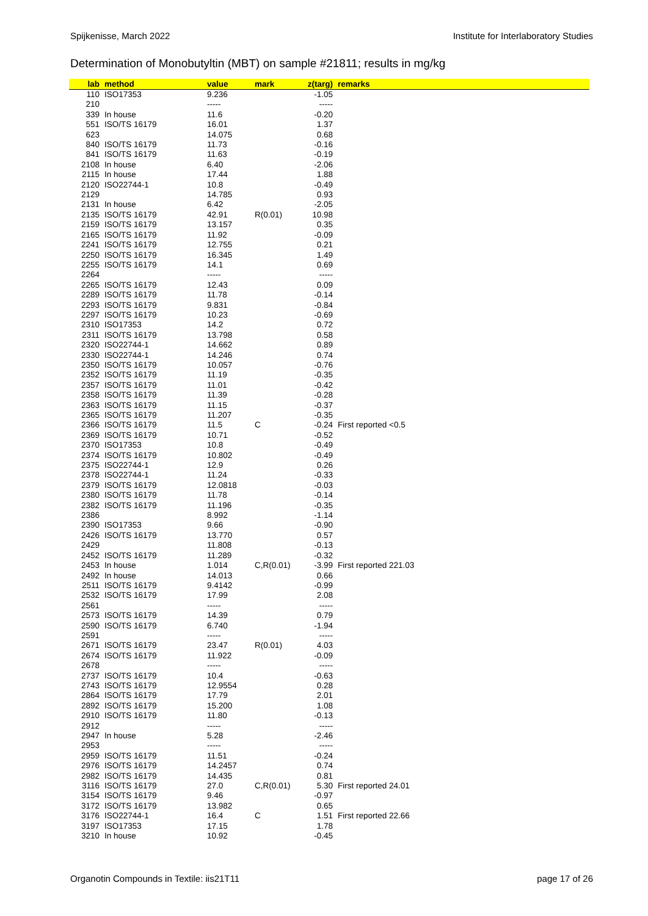Spijkenisse, March 2022 Institute for Interlaboratory Studies
Determination of Monobutyltin (MBT) on sample #21811; results in mg/kg
| lab | method | value | mark | z(targ) | remarks |
| --- | --- | --- | --- | --- | --- |
| 110 | ISO17353 | 9.236 | | -1.05 | |
| 210 | | ----- | | ----- | |
| 339 | In house | 11.6 | | -0.20 | |
| 551 | ISO/TS 16179 | 16.01 | | 1.37 | |
| 623 | | 14.075 | | 0.68 | |
| 840 | ISO/TS 16179 | 11.73 | | -0.16 | |
| 841 | ISO/TS 16179 | 11.63 | | -0.19 | |
| 2108 | In house | 6.40 | | -2.06 | |
| 2115 | In house | 17.44 | | 1.88 | |
| 2120 | ISO22744-1 | 10.8 | | -0.49 | |
| 2129 | | 14.785 | | 0.93 | |
| 2131 | In house | 6.42 | | -2.05 | |
| 2135 | ISO/TS 16179 | 42.91 | R(0.01) | 10.98 | |
| 2159 | ISO/TS 16179 | 13.157 | | 0.35 | |
| 2165 | ISO/TS 16179 | 11.92 | | -0.09 | |
| 2241 | ISO/TS 16179 | 12.755 | | 0.21 | |
| 2250 | ISO/TS 16179 | 16.345 | | 1.49 | |
| 2255 | ISO/TS 16179 | 14.1 | | 0.69 | |
| 2264 | | ----- | | ----- | |
| 2265 | ISO/TS 16179 | 12.43 | | 0.09 | |
| 2289 | ISO/TS 16179 | 11.78 | | -0.14 | |
| 2293 | ISO/TS 16179 | 9.831 | | -0.84 | |
| 2297 | ISO/TS 16179 | 10.23 | | -0.69 | |
| 2310 | ISO17353 | 14.2 | | 0.72 | |
| 2311 | ISO/TS 16179 | 13.798 | | 0.58 | |
| 2320 | ISO22744-1 | 14.662 | | 0.89 | |
| 2330 | ISO22744-1 | 14.246 | | 0.74 | |
| 2350 | ISO/TS 16179 | 10.057 | | -0.76 | |
| 2352 | ISO/TS 16179 | 11.19 | | -0.35 | |
| 2357 | ISO/TS 16179 | 11.01 | | -0.42 | |
| 2358 | ISO/TS 16179 | 11.39 | | -0.28 | |
| 2363 | ISO/TS 16179 | 11.15 | | -0.37 | |
| 2365 | ISO/TS 16179 | 11.207 | | -0.35 | |
| 2366 | ISO/TS 16179 | 11.5 | C | -0.24 | First reported <0.5 |
| 2369 | ISO/TS 16179 | 10.71 | | -0.52 | |
| 2370 | ISO17353 | 10.8 | | -0.49 | |
| 2374 | ISO/TS 16179 | 10.802 | | -0.49 | |
| 2375 | ISO22744-1 | 12.9 | | 0.26 | |
| 2378 | ISO22744-1 | 11.24 | | -0.33 | |
| 2379 | ISO/TS 16179 | 12.0818 | | -0.03 | |
| 2380 | ISO/TS 16179 | 11.78 | | -0.14 | |
| 2382 | ISO/TS 16179 | 11.196 | | -0.35 | |
| 2386 | | 8.992 | | -1.14 | |
| 2390 | ISO17353 | 9.66 | | -0.90 | |
| 2426 | ISO/TS 16179 | 13.770 | | 0.57 | |
| 2429 | | 11.808 | | -0.13 | |
| 2452 | ISO/TS 16179 | 11.289 | | -0.32 | |
| 2453 | In house | 1.014 | C,R(0.01) | -3.99 | First reported 221.03 |
| 2492 | In house | 14.013 | | 0.66 | |
| 2511 | ISO/TS 16179 | 9.4142 | | -0.99 | |
| 2532 | ISO/TS 16179 | 17.99 | | 2.08 | |
| 2561 | | ----- | | ----- | |
| 2573 | ISO/TS 16179 | 14.39 | | 0.79 | |
| 2590 | ISO/TS 16179 | 6.740 | | -1.94 | |
| 2591 | | ----- | | ----- | |
| 2671 | ISO/TS 16179 | 23.47 | R(0.01) | 4.03 | |
| 2674 | ISO/TS 16179 | 11.922 | | -0.09 | |
| 2678 | | ----- | | ----- | |
| 2737 | ISO/TS 16179 | 10.4 | | -0.63 | |
| 2743 | ISO/TS 16179 | 12.9554 | | 0.28 | |
| 2864 | ISO/TS 16179 | 17.79 | | 2.01 | |
| 2892 | ISO/TS 16179 | 15.200 | | 1.08 | |
| 2910 | ISO/TS 16179 | 11.80 | | -0.13 | |
| 2912 | | ----- | | ----- | |
| 2947 | In house | 5.28 | | -2.46 | |
| 2953 | | ----- | | ----- | |
| 2959 | ISO/TS 16179 | 11.51 | | -0.24 | |
| 2976 | ISO/TS 16179 | 14.2457 | | 0.74 | |
| 2982 | ISO/TS 16179 | 14.435 | | 0.81 | |
| 3116 | ISO/TS 16179 | 27.0 | C,R(0.01) | 5.30 | First reported 24.01 |
| 3154 | ISO/TS 16179 | 9.46 | | -0.97 | |
| 3172 | ISO/TS 16179 | 13.982 | | 0.65 | |
| 3176 | ISO22744-1 | 16.4 | C | 1.51 | First reported 22.66 |
| 3197 | ISO17353 | 17.15 | | 1.78 | |
| 3210 | In house | 10.92 | | -0.45 | |
Organotin Compounds in Textile: iis21T11 page 17 of 26